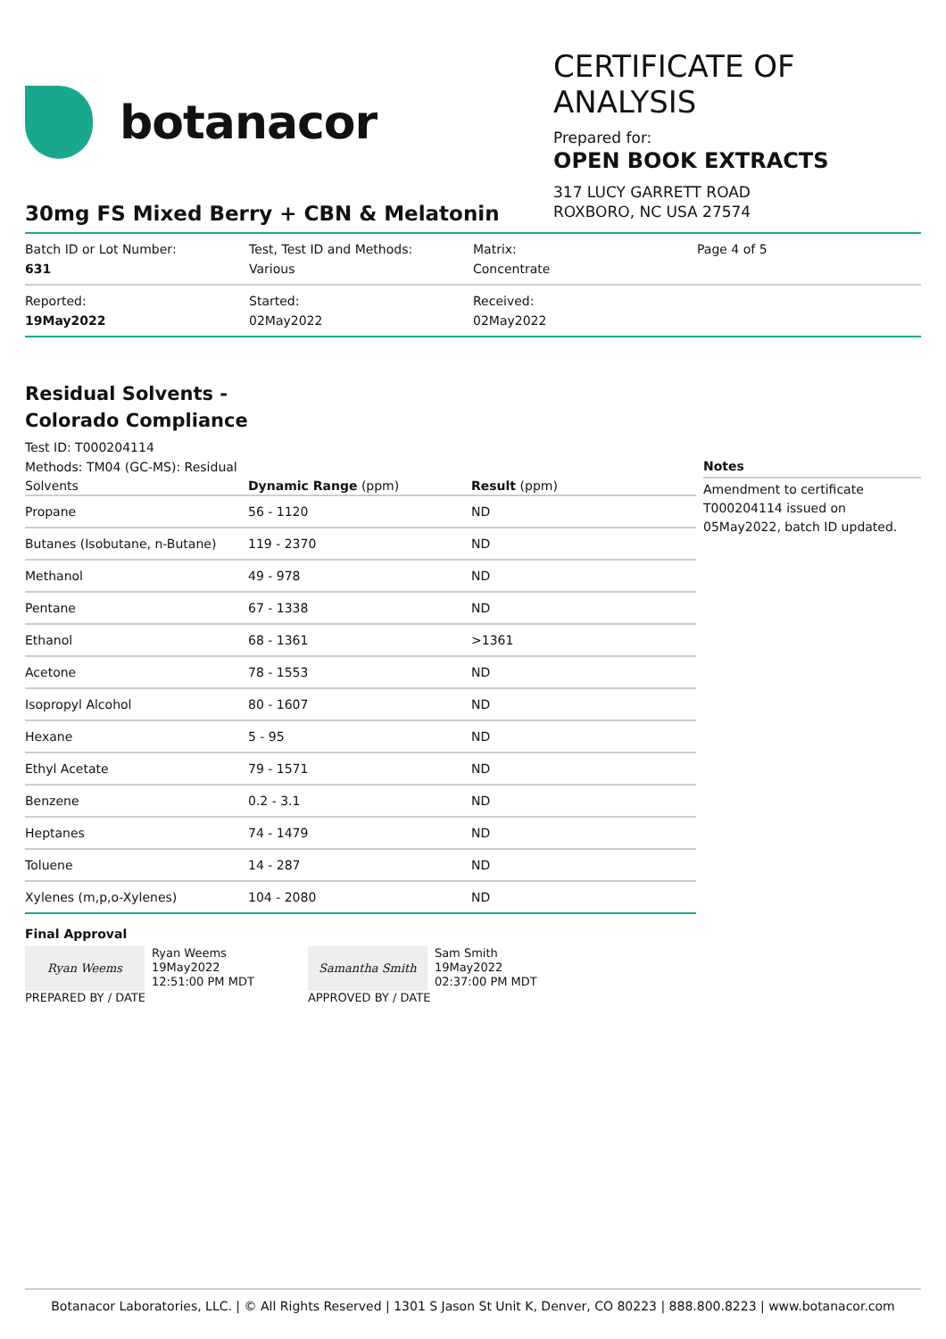botanacor
CERTIFICATE OF ANALYSIS
Prepared for:
OPEN BOOK EXTRACTS
317 LUCY GARRETT ROAD
ROXBORO, NC USA 27574
30mg FS Mixed Berry + CBN & Melatonin
Batch ID or Lot Number:
631
Test, Test ID and Methods:
Various
Matrix:
Concentrate
Page 4 of 5
Reported:
19May2022
Started:
02May2022
Received:
02May2022
Residual Solvents -
Colorado Compliance
Test ID: T000204114
Methods: TM04 (GC-MS): Residual
| Solvents | Dynamic Range (ppm) | Result (ppm) |
| --- | --- | --- |
| Propane | 56 - 1120 | ND |
| Butanes (Isobutane, n-Butane) | 119 - 2370 | ND |
| Methanol | 49 - 978 | ND |
| Pentane | 67 - 1338 | ND |
| Ethanol | 68 - 1361 | >1361 |
| Acetone | 78 - 1553 | ND |
| Isopropyl Alcohol | 80 - 1607 | ND |
| Hexane | 5 - 95 | ND |
| Ethyl Acetate | 79 - 1571 | ND |
| Benzene | 0.2 - 3.1 | ND |
| Heptanes | 74 - 1479 | ND |
| Toluene | 14 - 287 | ND |
| Xylenes (m,p,o-Xylenes) | 104 - 2080 | ND |
Notes
Amendment to certificate T000204114 issued on 05May2022, batch ID updated.
Final Approval
Ryan Weems
Ryan Weems
19May2022
12:51:00 PM MDT
PREPARED BY / DATE
Samantha Smith
Sam Smith
19May2022
02:37:00 PM MDT
APPROVED BY / DATE
Botanacor Laboratories, LLC. | © All Rights Reserved | 1301 S Jason St Unit K, Denver, CO 80223 | 888.800.8223 | www.botanacor.com